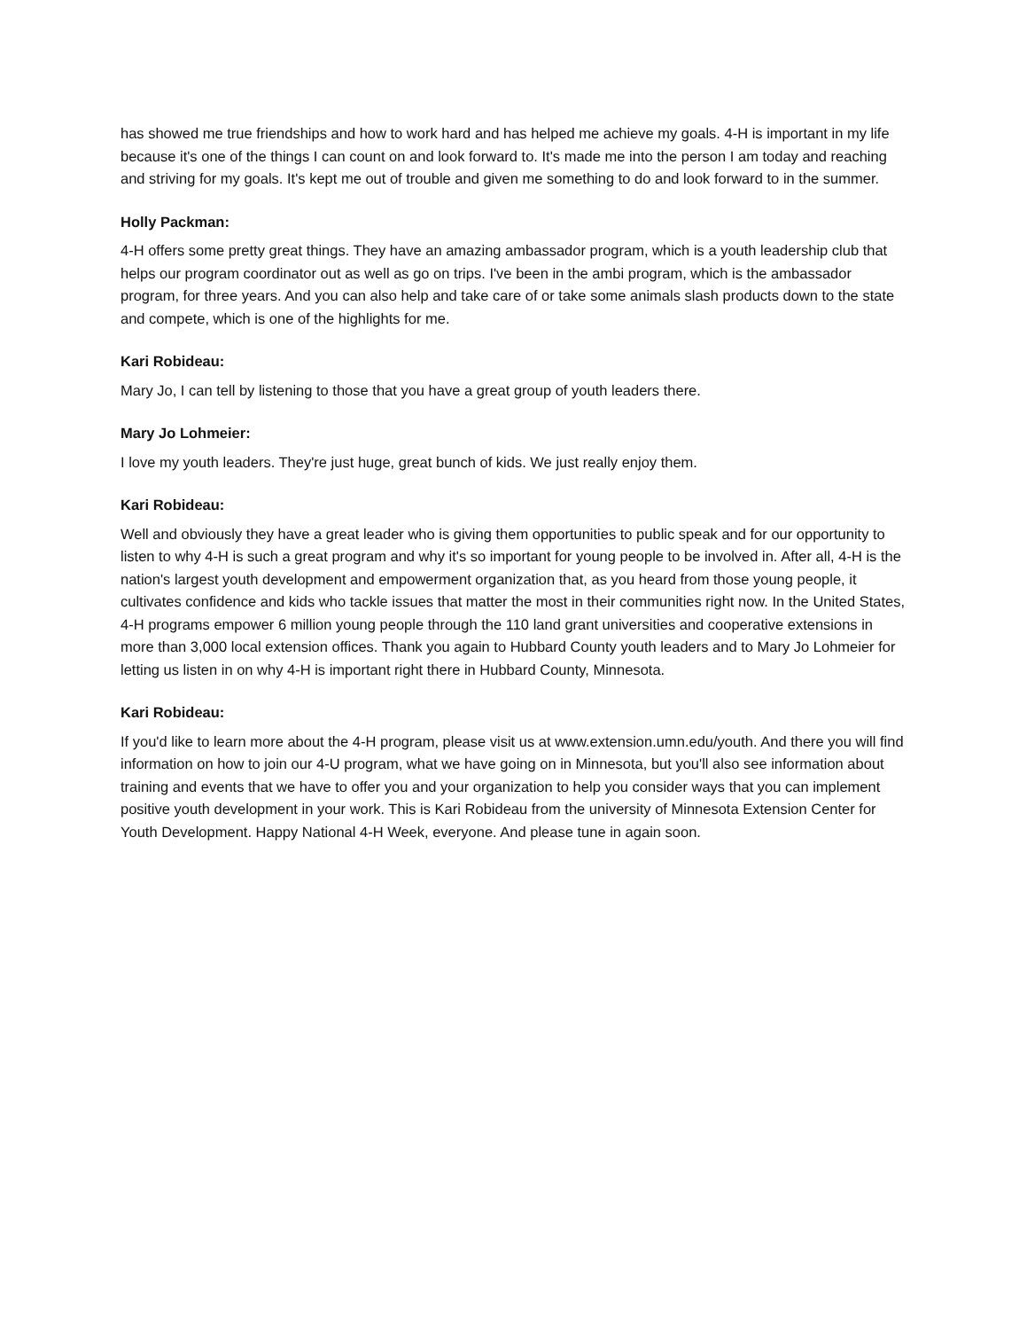has showed me true friendships and how to work hard and has helped me achieve my goals. 4-H is important in my life because it's one of the things I can count on and look forward to. It's made me into the person I am today and reaching and striving for my goals. It's kept me out of trouble and given me something to do and look forward to in the summer.
Holly Packman:
4-H offers some pretty great things. They have an amazing ambassador program, which is a youth leadership club that helps our program coordinator out as well as go on trips. I've been in the ambi program, which is the ambassador program, for three years. And you can also help and take care of or take some animals slash products down to the state and compete, which is one of the highlights for me.
Kari Robideau:
Mary Jo, I can tell by listening to those that you have a great group of youth leaders there.
Mary Jo Lohmeier:
I love my youth leaders. They're just huge, great bunch of kids. We just really enjoy them.
Kari Robideau:
Well and obviously they have a great leader who is giving them opportunities to public speak and for our opportunity to listen to why 4-H is such a great program and why it's so important for young people to be involved in. After all, 4-H is the nation's largest youth development and empowerment organization that, as you heard from those young people, it cultivates confidence and kids who tackle issues that matter the most in their communities right now. In the United States, 4-H programs empower 6 million young people through the 110 land grant universities and cooperative extensions in more than 3,000 local extension offices. Thank you again to Hubbard County youth leaders and to Mary Jo Lohmeier for letting us listen in on why 4-H is important right there in Hubbard County, Minnesota.
Kari Robideau:
If you'd like to learn more about the 4-H program, please visit us at www.extension.umn.edu/youth. And there you will find information on how to join our 4-U program, what we have going on in Minnesota, but you'll also see information about training and events that we have to offer you and your organization to help you consider ways that you can implement positive youth development in your work. This is Kari Robideau from the university of Minnesota Extension Center for Youth Development. Happy National 4-H Week, everyone. And please tune in again soon.